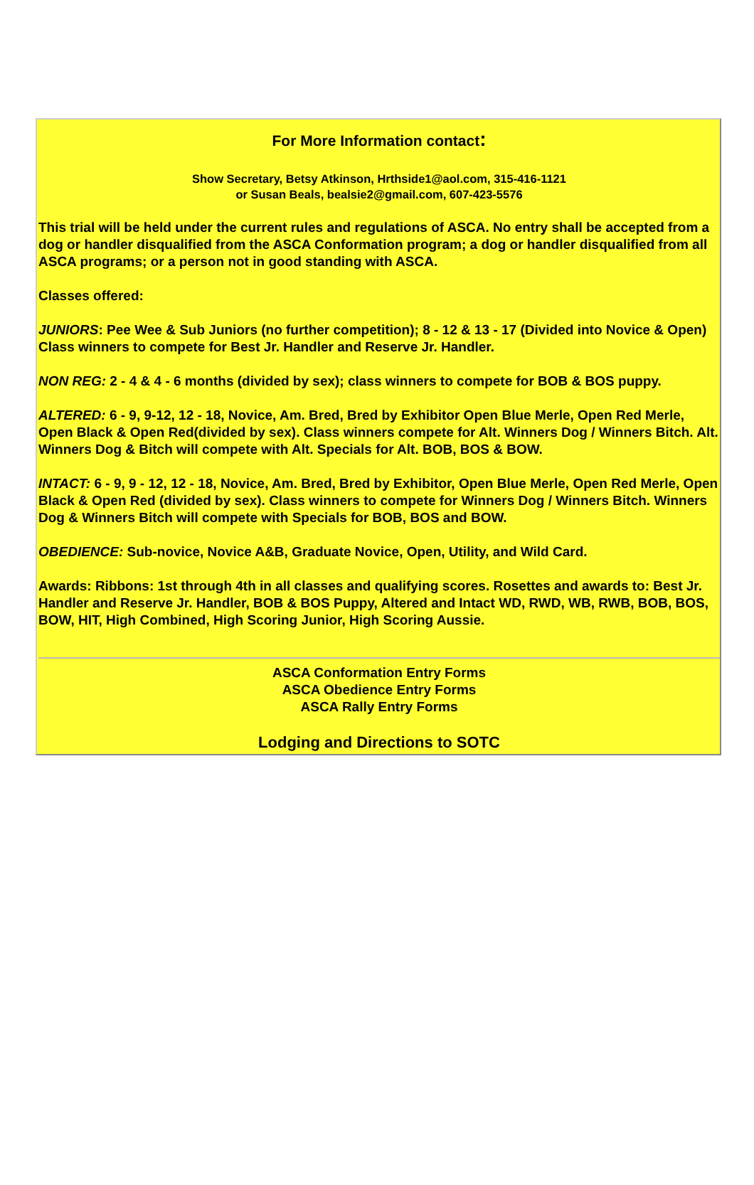For More Information contact:
Show Secretary, Betsy Atkinson, Hrthside1@aol.com, 315-416-1121
or Susan Beals, bealsie2@gmail.com, 607-423-5576
This trial will be held under the current rules and regulations of ASCA. No entry shall be accepted from a dog or handler disqualified from the ASCA Conformation program; a dog or handler disqualified from all ASCA programs; or a person not in good standing with ASCA.
Classes offered:
JUNIORS: Pee Wee & Sub Juniors (no further competition); 8 - 12 & 13 - 17 (Divided into Novice & Open) Class winners to compete for Best Jr. Handler and Reserve Jr. Handler.
NON REG: 2 - 4 & 4 - 6 months (divided by sex); class winners to compete for BOB & BOS puppy.
ALTERED: 6 - 9, 9-12, 12 - 18, Novice, Am. Bred, Bred by Exhibitor Open Blue Merle, Open Red Merle, Open Black & Open Red(divided by sex). Class winners compete for Alt. Winners Dog / Winners Bitch. Alt. Winners Dog & Bitch will compete with Alt. Specials for Alt. BOB, BOS & BOW.
INTACT: 6 - 9, 9 - 12, 12 - 18, Novice, Am. Bred, Bred by Exhibitor, Open Blue Merle, Open Red Merle, Open Black & Open Red (divided by sex). Class winners to compete for Winners Dog / Winners Bitch. Winners Dog & Winners Bitch will compete with Specials for BOB, BOS and BOW.
OBEDIENCE: Sub-novice, Novice A&B, Graduate Novice, Open, Utility, and Wild Card.
Awards: Ribbons: 1st through 4th in all classes and qualifying scores. Rosettes and awards to: Best Jr. Handler and Reserve Jr. Handler, BOB & BOS Puppy, Altered and Intact WD, RWD, WB, RWB, BOB, BOS, BOW, HIT, High Combined, High Scoring Junior, High Scoring Aussie.
ASCA Conformation Entry Forms
ASCA Obedience Entry Forms
ASCA Rally Entry Forms
Lodging and Directions to SOTC